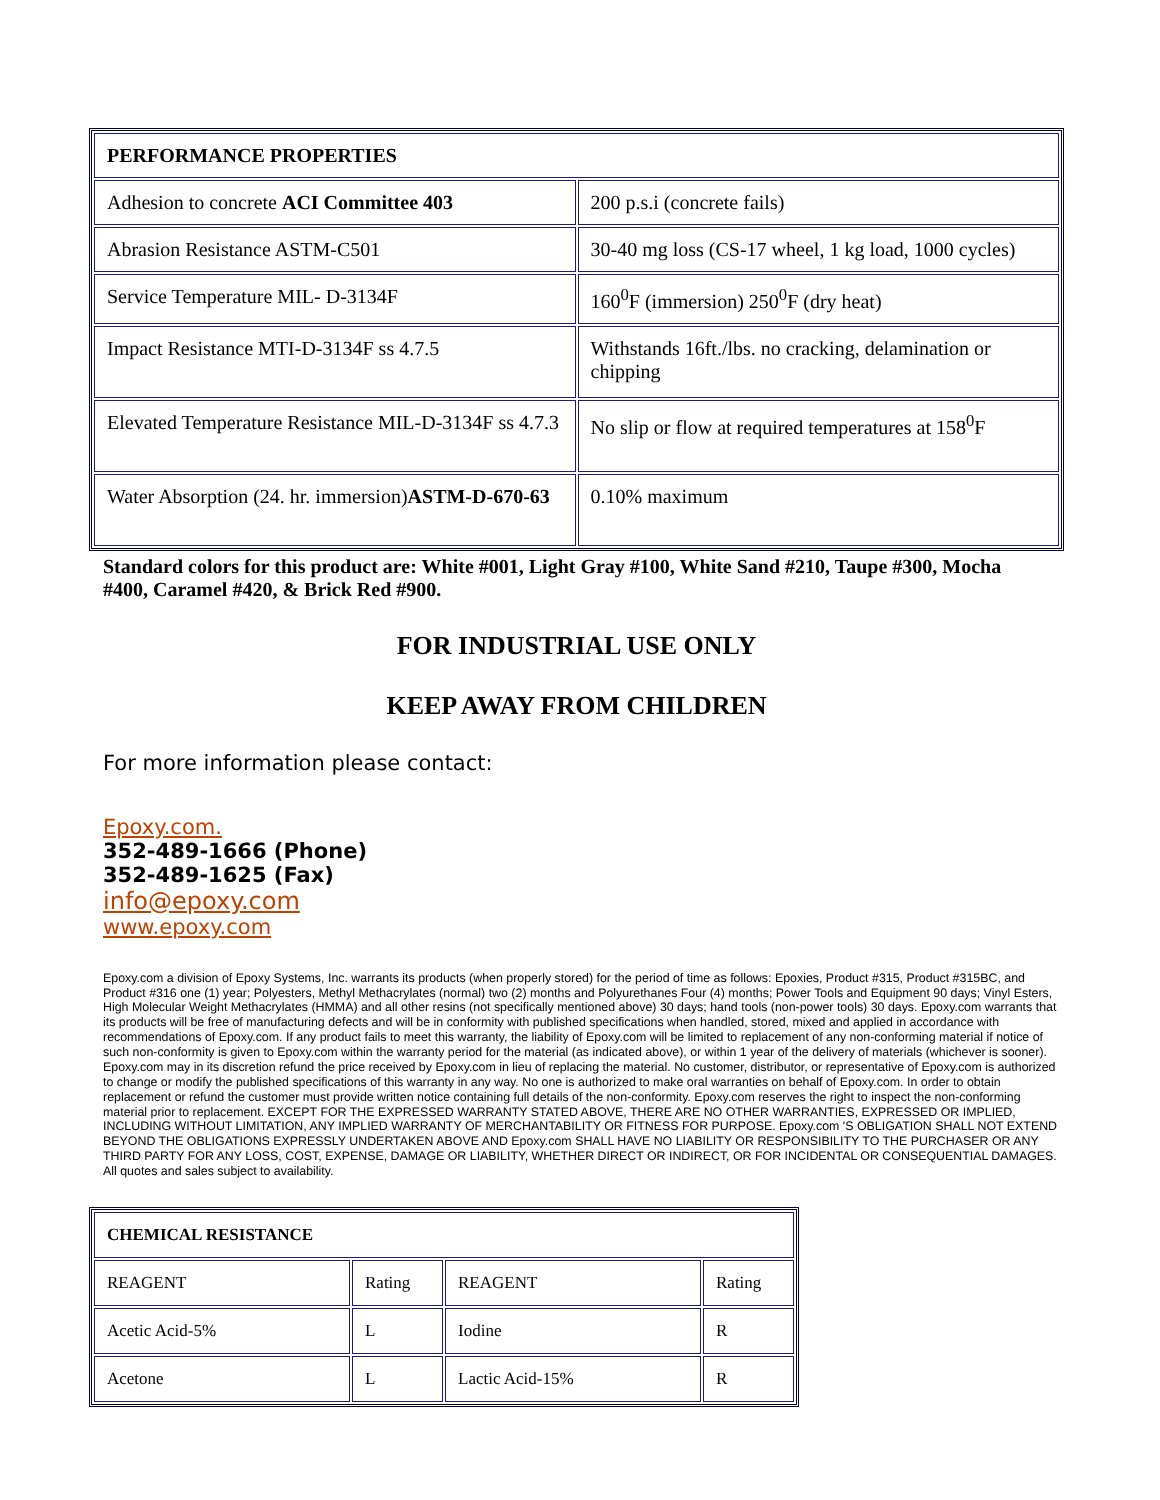| PERFORMANCE PROPERTIES | |
| Adhesion to concrete ACI Committee 403 | 200 p.s.i (concrete fails) |
| Abrasion Resistance ASTM-C501 | 30-40 mg loss (CS-17 wheel, 1 kg load, 1000 cycles) |
| Service Temperature MIL- D-3134F | 160<sup>0</sup>F (immersion) 250<sup>0</sup>F (dry heat) |
| Impact Resistance MTI-D-3134F ss 4.7.5 | Withstands 16ft./lbs. no cracking, delamination or chipping |
| Elevated Temperature Resistance MIL-D-3134F ss 4.7.3 | No slip or flow at required temperatures at 158<sup>0</sup>F |
| Water Absorption (24. hr. immersion) ASTM-D-670-63 | 0.10% maximum |
Standard colors for this product are: White #001, Light Gray #100, White Sand #210, Taupe #300, Mocha #400, Caramel #420, & Brick Red #900.
FOR INDUSTRIAL USE ONLY
KEEP AWAY FROM CHILDREN
For more information please contact:
Epoxy.com.
352-489-1666 (Phone)
352-489-1625 (Fax)
info@epoxy.com
www.epoxy.com
Epoxy.com a division of Epoxy Systems, Inc. warrants its products (when properly stored) for the period of time as follows: Epoxies, Product #315, Product #315BC, and Product #316 one (1) year; Polyesters, Methyl Methacrylates (normal) two (2) months and Polyurethanes Four (4) months; Power Tools and Equipment 90 days; Vinyl Esters, High Molecular Weight Methacrylates (HMMA) and all other resins (not specifically mentioned above) 30 days; hand tools (non-power tools) 30 days. Epoxy.com warrants that its products will be free of manufacturing defects and will be in conformity with published specifications when handled, stored, mixed and applied in accordance with recommendations of Epoxy.com. If any product fails to meet this warranty, the liability of Epoxy.com will be limited to replacement of any non-conforming material if notice of such non-conformity is given to Epoxy.com within the warranty period for the material (as indicated above), or within 1 year of the delivery of materials (whichever is sooner). Epoxy.com may in its discretion refund the price received by Epoxy.com in lieu of replacing the material. No customer, distributor, or representative of Epoxy.com is authorized to change or modify the published specifications of this warranty in any way. No one is authorized to make oral warranties on behalf of Epoxy.com. In order to obtain replacement or refund the customer must provide written notice containing full details of the non-conformity. Epoxy.com reserves the right to inspect the non-conforming material prior to replacement. EXCEPT FOR THE EXPRESSED WARRANTY STATED ABOVE, THERE ARE NO OTHER WARRANTIES, EXPRESSED OR IMPLIED, INCLUDING WITHOUT LIMITATION, ANY IMPLIED WARRANTY OF MERCHANTABILITY OR FITNESS FOR PURPOSE. Epoxy.com 'S OBLIGATION SHALL NOT EXTEND BEYOND THE OBLIGATIONS EXPRESSLY UNDERTAKEN ABOVE AND Epoxy.com SHALL HAVE NO LIABILITY OR RESPONSIBILITY TO THE PURCHASER OR ANY THIRD PARTY FOR ANY LOSS, COST, EXPENSE, DAMAGE OR LIABILITY, WHETHER DIRECT OR INDIRECT, OR FOR INCIDENTAL OR CONSEQUENTIAL DAMAGES. All quotes and sales subject to availability.
| CHEMICAL RESISTANCE | | | |
| REAGENT | Rating | REAGENT | Rating |
| Acetic Acid-5% | L | Iodine | R |
| Acetone | L | Lactic Acid-15% | R |